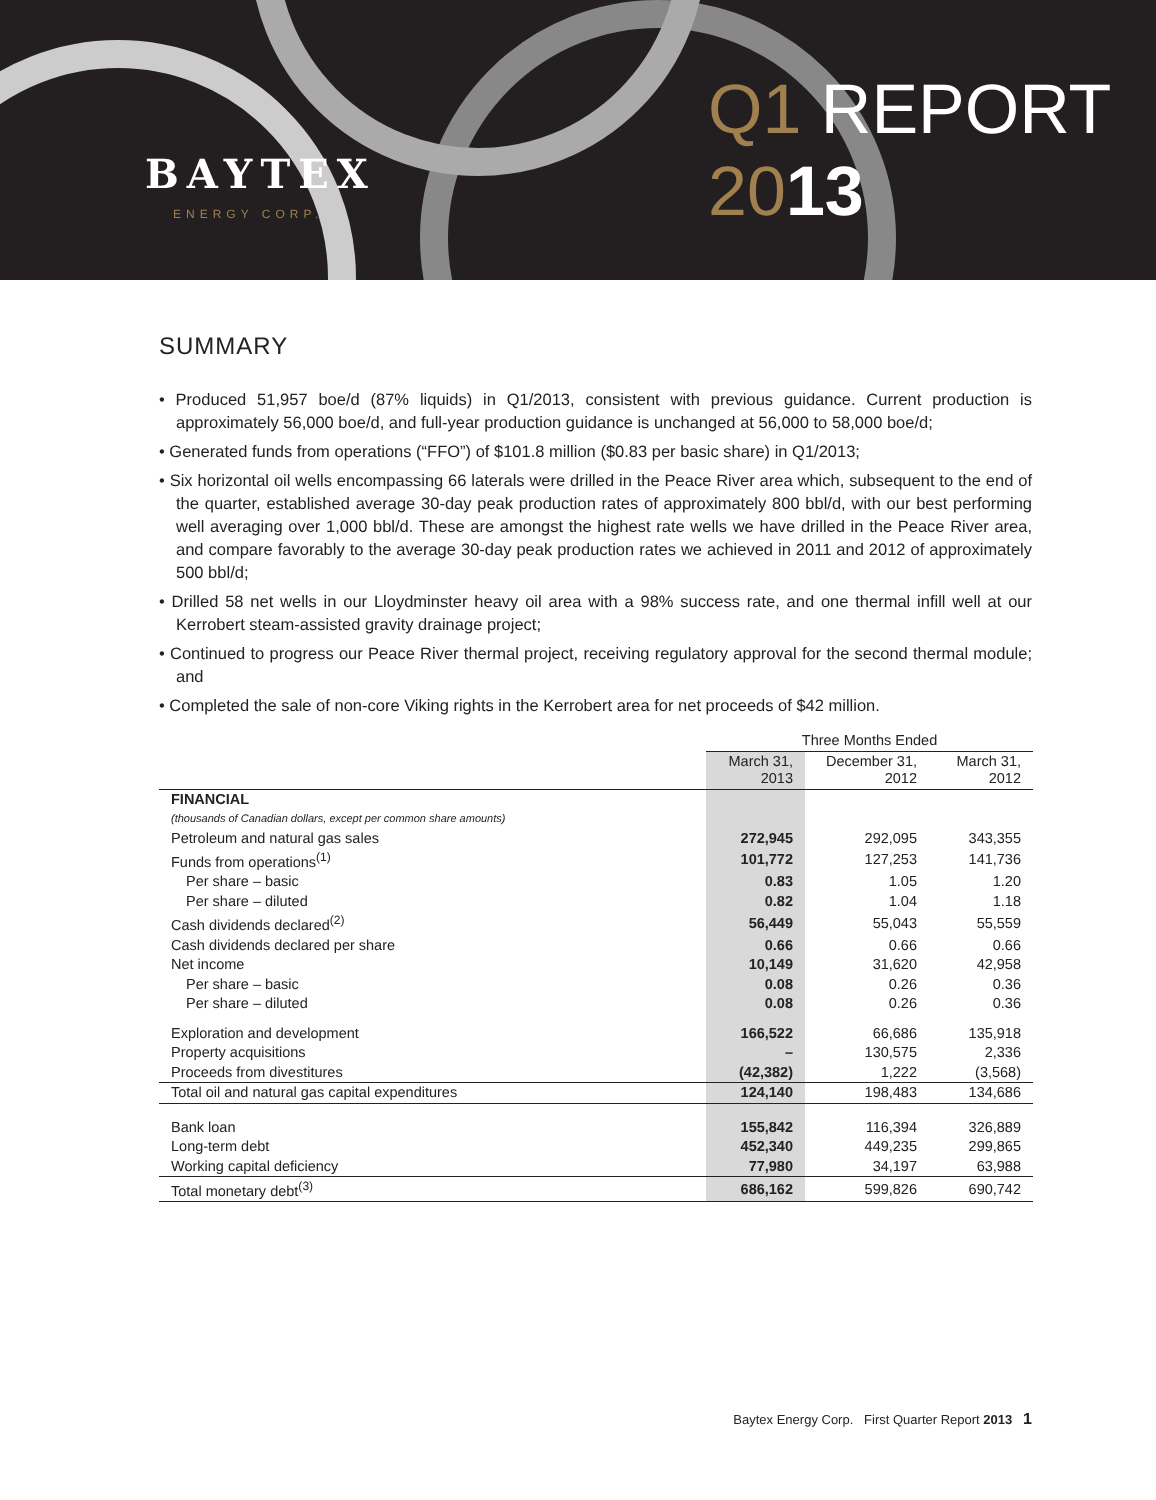BAYTEX
ENERGY CORP.
Q1 REPORT
2013
SUMMARY
• Produced 51,957 boe/d (87% liquids) in Q1/2013, consistent with previous guidance. Current production is approximately 56,000 boe/d, and full-year production guidance is unchanged at 56,000 to 58,000 boe/d;
• Generated funds from operations (“FFO”) of $101.8 million ($0.83 per basic share) in Q1/2013;
• Six horizontal oil wells encompassing 66 laterals were drilled in the Peace River area which, subsequent to the end of the quarter, established average 30-day peak production rates of approximately 800 bbl/d, with our best performing well averaging over 1,000 bbl/d. These are amongst the highest rate wells we have drilled in the Peace River area, and compare favorably to the average 30-day peak production rates we achieved in 2011 and 2012 of approximately 500 bbl/d;
• Drilled 58 net wells in our Lloydminster heavy oil area with a 98% success rate, and one thermal infill well at our Kerrobert steam-assisted gravity drainage project;
• Continued to progress our Peace River thermal project, receiving regulatory approval for the second thermal module; and
• Completed the sale of non-core Viking rights in the Kerrobert area for net proceeds of $42 million.
| | Three Months Ended | | |
| --- | --- | --- | --- |
| | March 31, 2013 | December 31, 2012 | March 31, 2012 |
| FINANCIAL | | | |
| (thousands of Canadian dollars, except per common share amounts) | | | |
| Petroleum and natural gas sales | 272,945 | 292,095 | 343,355 |
| Funds from operations<sup>(1)</sup> | 101,772 | 127,253 | 141,736 |
| Per share – basic | 0.83 | 1.05 | 1.20 |
| Per share – diluted | 0.82 | 1.04 | 1.18 |
| Cash dividends declared<sup>(2)</sup> | 56,449 | 55,043 | 55,559 |
| Cash dividends declared per share | 0.66 | 0.66 | 0.66 |
| Net income | 10,149 | 31,620 | 42,958 |
| Per share – basic | 0.08 | 0.26 | 0.36 |
| Per share – diluted | 0.08 | 0.26 | 0.36 |
| Exploration and development | 166,522 | 66,686 | 135,918 |
| Property acquisitions | – | 130,575 | 2,336 |
| Proceeds from divestitures | (42,382) | 1,222 | (3,568) |
| Total oil and natural gas capital expenditures | 124,140 | 198,483 | 134,686 |
| Bank loan | 155,842 | 116,394 | 326,889 |
| Long-term debt | 452,340 | 449,235 | 299,865 |
| Working capital deficiency | 77,980 | 34,197 | 63,988 |
| Total monetary debt<sup>(3)</sup> | 686,162 | 599,826 | 690,742 |
Baytex Energy Corp. First Quarter Report 2013 1